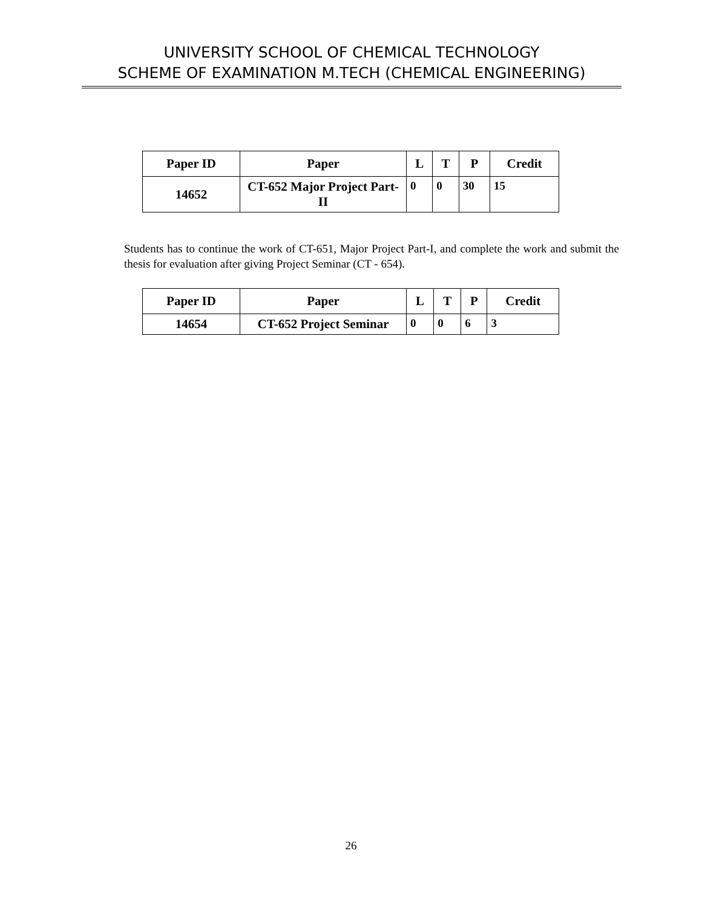UNIVERSITY SCHOOL OF CHEMICAL TECHNOLOGY
SCHEME OF EXAMINATION M.TECH (CHEMICAL ENGINEERING)
| Paper ID | Paper | L | T | P | Credit |
| --- | --- | --- | --- | --- | --- |
| 14652 | CT-652 Major Project Part-II | 0 | 0 | 30 | 15 |
Students has to continue the work of CT-651, Major Project Part-I, and complete the work and submit the thesis for evaluation after giving Project Seminar (CT - 654).
| Paper ID | Paper | L | T | P | Credit |
| --- | --- | --- | --- | --- | --- |
| 14654 | CT-652 Project Seminar | 0 | 0 | 6 | 3 |
26